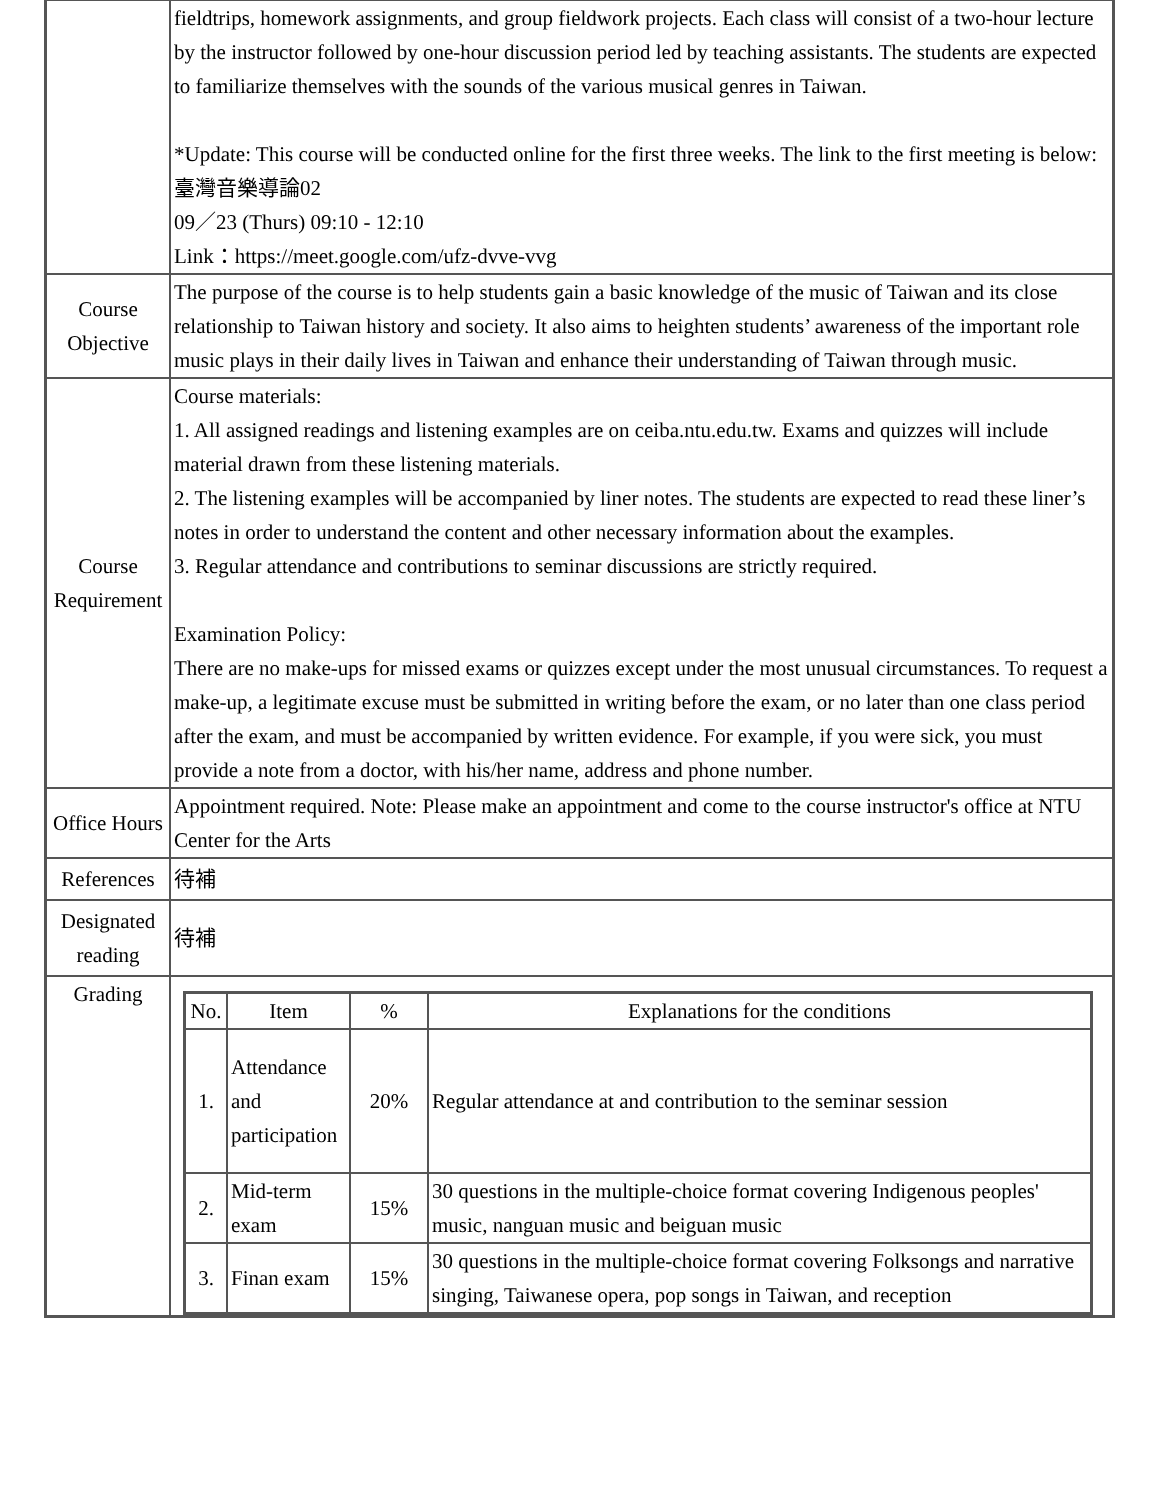| | fieldtrips, homework assignments, and group fieldwork projects. Each class will consist of a two-hour lecture by the instructor followed by one-hour discussion period led by teaching assistants. The students are expected to familiarize themselves with the sounds of the various musical genres in Taiwan. *Update: This course will be conducted online for the first three weeks. The link to the first meeting is below: 臺灣音樂導論02 09／23 (Thurs) 09:10 - 12:10 Link：https://meet.google.com/ufz-dvve-vvg |
| Course Objective | The purpose of the course is to help students gain a basic knowledge of the music of Taiwan and its close relationship to Taiwan history and society. It also aims to heighten students’ awareness of the important role music plays in their daily lives in Taiwan and enhance their understanding of Taiwan through music. |
| Course Requirement | Course materials: 1. All assigned readings and listening examples are on ceiba.ntu.edu.tw. Exams and quizzes will include material drawn from these listening materials. 2. The listening examples will be accompanied by liner notes. The students are expected to read these liner’s notes in order to understand the content and other necessary information about the examples. 3. Regular attendance and contributions to seminar discussions are strictly required. Examination Policy: There are no make-ups for missed exams or quizzes except under the most unusual circumstances. To request a make-up, a legitimate excuse must be submitted in writing before the exam, or no later than one class period after the exam, and must be accompanied by written evidence. For example, if you were sick, you must provide a note from a doctor, with his/her name, address and phone number. |
| Office Hours | Appointment required. Note: Please make an appointment and come to the course instructor's office at NTU Center for the Arts |
| References | 待補 |
| Designated reading | 待補 |
| Grading | / No. / Item / % / Explanations for the conditions / / --- / --- / --- / --- / / 1. / Attendance and participation / 20% / Regular attendance at and contribution to the seminar session / / 2. / Mid-term exam / 15% / 30 questions in the multiple-choice format covering Indigenous peoples' music, nanguan music and beiguan music / / 3. / Finan exam / 15% / 30 questions in the multiple-choice format covering Folksongs and narrative singing, Taiwanese opera, pop songs in Taiwan, and reception / |